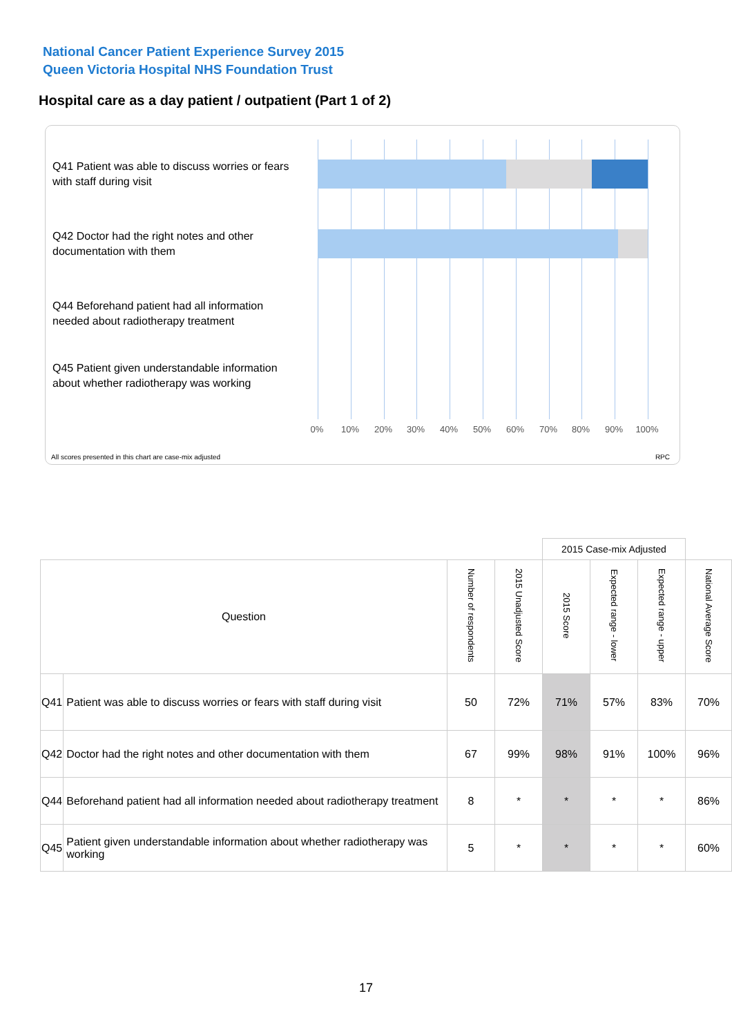National Cancer Patient Experience Survey 2015
Queen Victoria Hospital NHS Foundation Trust
Hospital care as a day patient / outpatient (Part 1 of 2)
Q41 Patient was able to discuss worries or fears with staff during visit
Q42 Doctor had the right notes and other documentation with them
Q44 Beforehand patient had all information needed about radiotherapy treatment
Q45 Patient given understandable information about whether radiotherapy was working
0% 10% 20% 30% 40% 50% 60% 70% 80% 90% 100%
All scores presented in this chart are case-mix adjusted
RPC
| | | | | 2015 Case-mix Adjusted | | | |
| Question | | Number of respondents | 2015 Unadjusted Score | 2015 Score | Expected range - lower | Expected range - upper | National Average Score |
| Q41 | Patient was able to discuss worries or fears with staff during visit | 50 | 72% | 71% | 57% | 83% | 70% |
| Q42 | Doctor had the right notes and other documentation with them | 67 | 99% | 98% | 91% | 100% | 96% |
| Q44 | Beforehand patient had all information needed about radiotherapy treatment | 8 | * | * | * | * | 86% |
| Q45 | Patient given understandable information about whether radiotherapy was working | 5 | * | * | * | * | 60% |
17